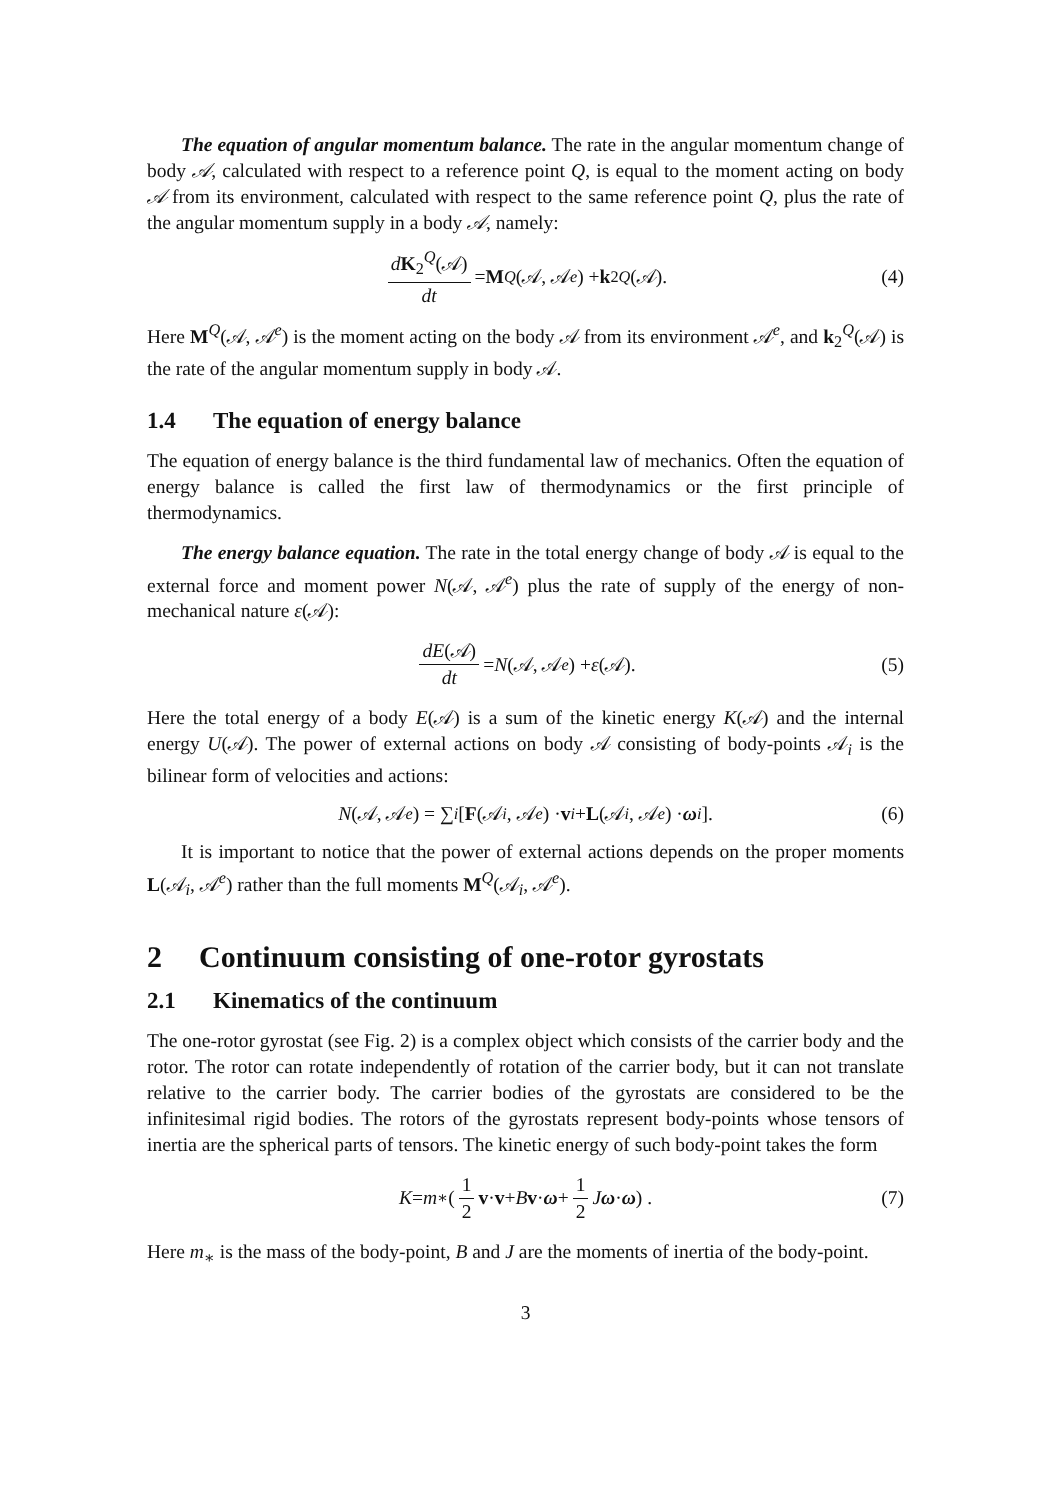The equation of angular momentum balance. The rate in the angular momentum change of body 𝒜, calculated with respect to a reference point Q, is equal to the moment acting on body 𝒜 from its environment, calculated with respect to the same reference point Q, plus the rate of the angular momentum supply in a body 𝒜, namely:
dK<sub>2</sub><sup>Q</sup>(𝒜) dt = M<sup>Q</sup> (𝒜, 𝒜<sup>e</sup>) + k<sub>2</sub><sup>Q</sup> (𝒜). (4)
Here M<sup>Q</sup>(𝒜, 𝒜<sup>e</sup>) is the moment acting on the body 𝒜 from its environment 𝒜<sup>e</sup>, and k<sub>2</sub><sup>Q</sup>(𝒜) is the rate of the angular momentum supply in body 𝒜.
1.4 The equation of energy balance
The equation of energy balance is the third fundamental law of mechanics. Often the equation of energy balance is called the first law of thermodynamics or the first principle of thermodynamics.
The energy balance equation. The rate in the total energy change of body 𝒜 is equal to the external force and moment power N(𝒜, 𝒜<sup>e</sup>) plus the rate of supply of the energy of non-mechanical nature ε(𝒜):
dE(𝒜) dt = N (𝒜, 𝒜<sup>e</sup>) + ε (𝒜). (5)
Here the total energy of a body E(𝒜) is a sum of the kinetic energy K(𝒜) and the internal energy U(𝒜). The power of external actions on body 𝒜 consisting of body-points 𝒜<sub>i</sub> is the bilinear form of velocities and actions:
N (𝒜, 𝒜<sup>e</sup>) = ∑<sub>i</sub> [F (𝒜<sub>i</sub>, 𝒜<sup>e</sup>) · v<sub>i</sub> + L (𝒜<sub>i</sub>, 𝒜<sup>e</sup>) · ω<sub>i</sub>]. (6)
It is important to notice that the power of external actions depends on the proper moments L(𝒜<sub>i</sub>, 𝒜<sup>e</sup>) rather than the full moments M<sup>Q</sup>(𝒜<sub>i</sub>, 𝒜<sup>e</sup>).
2 Continuum consisting of one-rotor gyrostats
2.1 Kinematics of the continuum
The one-rotor gyrostat (see Fig. 2) is a complex object which consists of the carrier body and the rotor. The rotor can rotate independently of rotation of the carrier body, but it can not translate relative to the carrier body. The carrier bodies of the gyrostats are considered to be the infinitesimal rigid bodies. The rotors of the gyrostats represent body-points whose tensors of inertia are the spherical parts of tensors. The kinetic energy of such body-point takes the form
K = m<sub>∗</sub> ( 1 2 v · v + B v · ω + 1 2 J ω · ω ) . (7)
Here m<sub>∗</sub> is the mass of the body-point, B and J are the moments of inertia of the body-point.
3